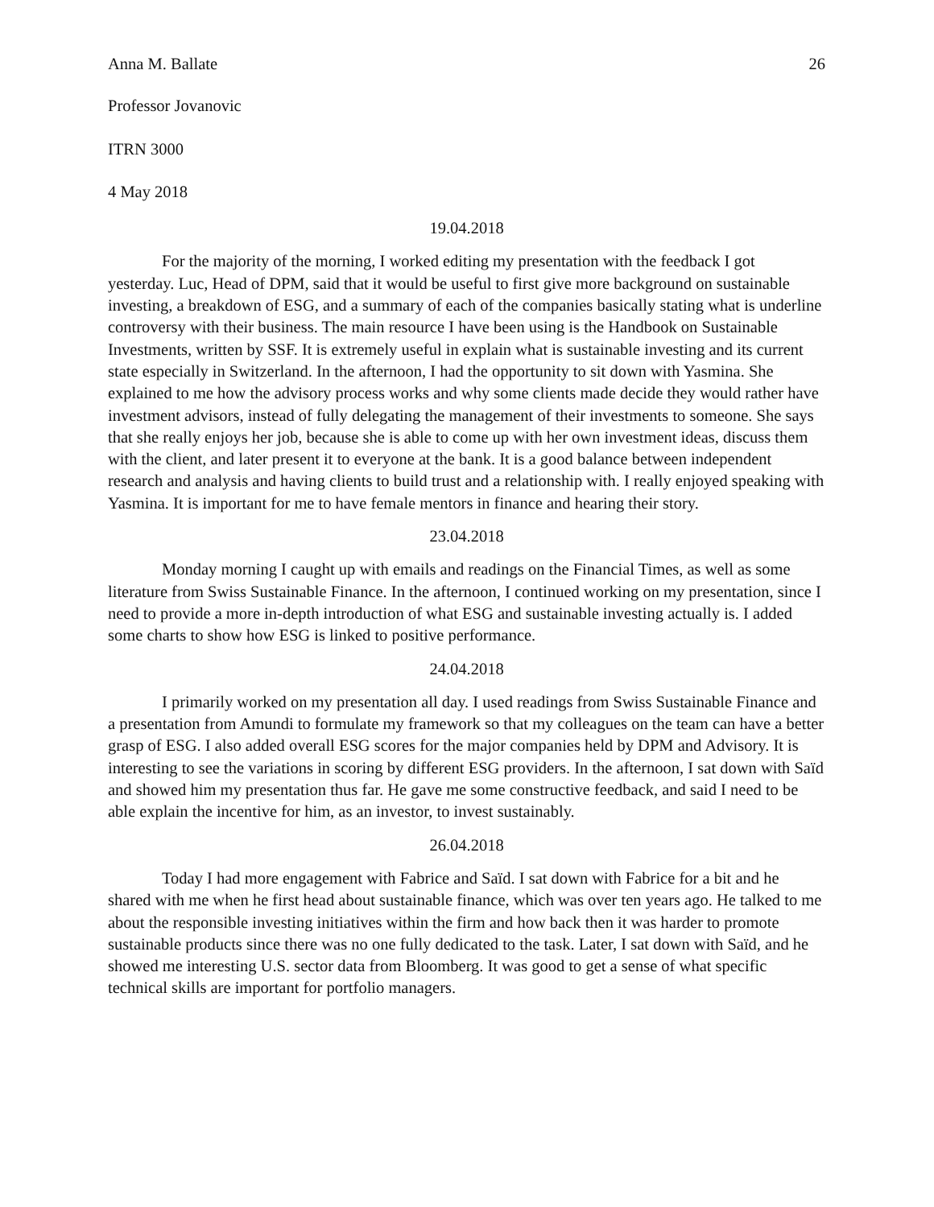Anna M. Ballate 26
Professor Jovanovic
ITRN 3000
4 May 2018
19.04.2018
For the majority of the morning, I worked editing my presentation with the feedback I got yesterday. Luc, Head of DPM, said that it would be useful to first give more background on sustainable investing, a breakdown of ESG, and a summary of each of the companies basically stating what is underline controversy with their business. The main resource I have been using is the Handbook on Sustainable Investments, written by SSF. It is extremely useful in explain what is sustainable investing and its current state especially in Switzerland. In the afternoon, I had the opportunity to sit down with Yasmina. She explained to me how the advisory process works and why some clients made decide they would rather have investment advisors, instead of fully delegating the management of their investments to someone. She says that she really enjoys her job, because she is able to come up with her own investment ideas, discuss them with the client, and later present it to everyone at the bank. It is a good balance between independent research and analysis and having clients to build trust and a relationship with. I really enjoyed speaking with Yasmina. It is important for me to have female mentors in finance and hearing their story.
23.04.2018
Monday morning I caught up with emails and readings on the Financial Times, as well as some literature from Swiss Sustainable Finance. In the afternoon, I continued working on my presentation, since I need to provide a more in-depth introduction of what ESG and sustainable investing actually is. I added some charts to show how ESG is linked to positive performance.
24.04.2018
I primarily worked on my presentation all day. I used readings from Swiss Sustainable Finance and a presentation from Amundi to formulate my framework so that my colleagues on the team can have a better grasp of ESG. I also added overall ESG scores for the major companies held by DPM and Advisory. It is interesting to see the variations in scoring by different ESG providers. In the afternoon, I sat down with Saïd and showed him my presentation thus far. He gave me some constructive feedback, and said I need to be able explain the incentive for him, as an investor, to invest sustainably.
26.04.2018
Today I had more engagement with Fabrice and Saïd. I sat down with Fabrice for a bit and he shared with me when he first head about sustainable finance, which was over ten years ago. He talked to me about the responsible investing initiatives within the firm and how back then it was harder to promote sustainable products since there was no one fully dedicated to the task. Later, I sat down with Saïd, and he showed me interesting U.S. sector data from Bloomberg. It was good to get a sense of what specific technical skills are important for portfolio managers.